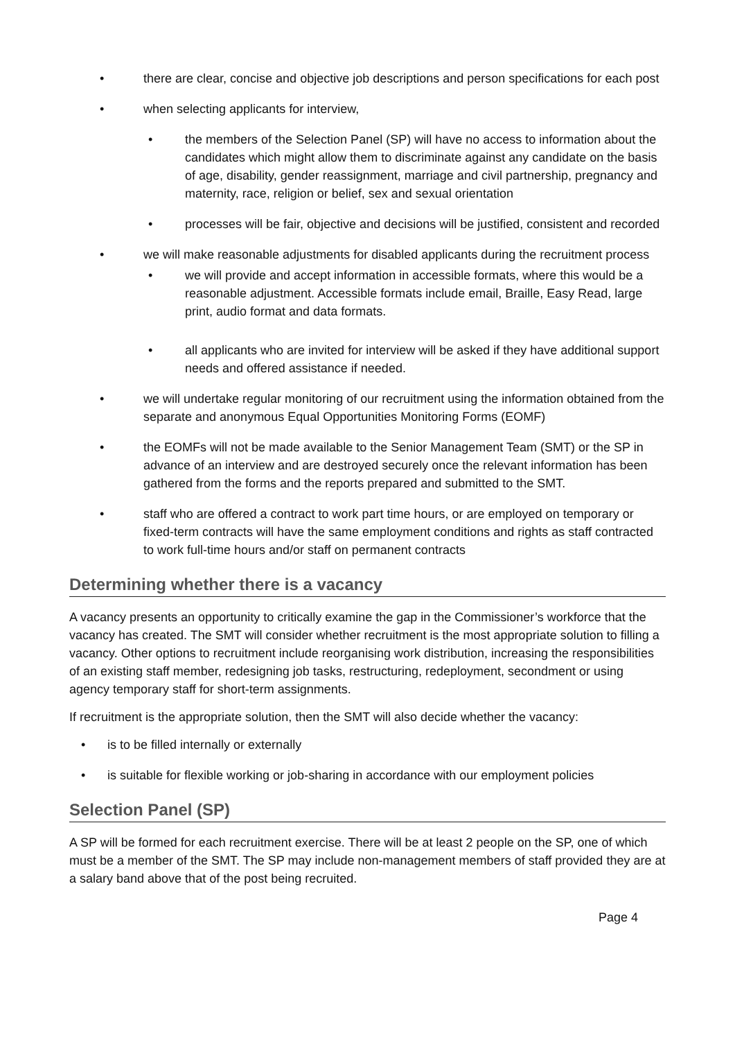• there are clear, concise and objective job descriptions and person specifications for each post
• when selecting applicants for interview,
• the members of the Selection Panel (SP) will have no access to information about the candidates which might allow them to discriminate against any candidate on the basis of age, disability, gender reassignment, marriage and civil partnership, pregnancy and maternity, race, religion or belief, sex and sexual orientation
• processes will be fair, objective and decisions will be justified, consistent and recorded
• we will make reasonable adjustments for disabled applicants during the recruitment process
• we will provide and accept information in accessible formats, where this would be a reasonable adjustment. Accessible formats include email, Braille, Easy Read, large print, audio format and data formats.
• all applicants who are invited for interview will be asked if they have additional support needs and offered assistance if needed.
• we will undertake regular monitoring of our recruitment using the information obtained from the separate and anonymous Equal Opportunities Monitoring Forms (EOMF)
• the EOMFs will not be made available to the Senior Management Team (SMT) or the SP in advance of an interview and are destroyed securely once the relevant information has been gathered from the forms and the reports prepared and submitted to the SMT.
• staff who are offered a contract to work part time hours, or are employed on temporary or fixed-term contracts will have the same employment conditions and rights as staff contracted to work full-time hours and/or staff on permanent contracts
Determining whether there is a vacancy
A vacancy presents an opportunity to critically examine the gap in the Commissioner’s workforce that the vacancy has created. The SMT will consider whether recruitment is the most appropriate solution to filling a vacancy. Other options to recruitment include reorganising work distribution, increasing the responsibilities of an existing staff member, redesigning job tasks, restructuring, redeployment, secondment or using agency temporary staff for short-term assignments.
If recruitment is the appropriate solution, then the SMT will also decide whether the vacancy:
• is to be filled internally or externally
• is suitable for flexible working or job-sharing in accordance with our employment policies
Selection Panel (SP)
A SP will be formed for each recruitment exercise. There will be at least 2 people on the SP, one of which must be a member of the SMT. The SP may include non-management members of staff provided they are at a salary band above that of the post being recruited.
Page 4